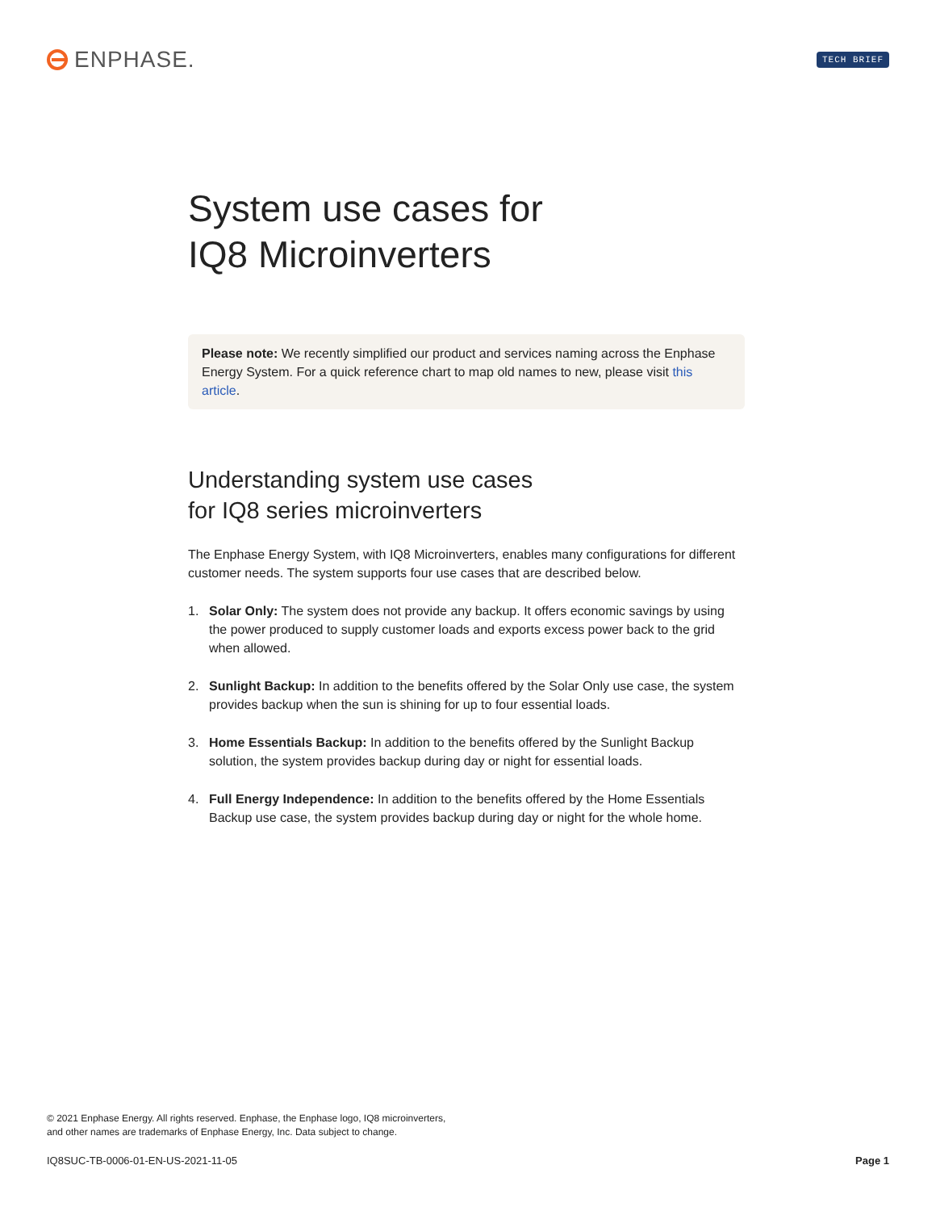ENPHASE.
TECH BRIEF
System use cases for
IQ8 Microinverters
Please note: We recently simplified our product and services naming across the Enphase Energy System. For a quick reference chart to map old names to new, please visit this article.
Understanding system use cases
for IQ8 series microinverters
The Enphase Energy System, with IQ8 Microinverters, enables many configurations for different customer needs. The system supports four use cases that are described below.
1. Solar Only: The system does not provide any backup. It offers economic savings by using the power produced to supply customer loads and exports excess power back to the grid when allowed.
2. Sunlight Backup: In addition to the benefits offered by the Solar Only use case, the system provides backup when the sun is shining for up to four essential loads.
3. Home Essentials Backup: In addition to the benefits offered by the Sunlight Backup solution, the system provides backup during day or night for essential loads.
4. Full Energy Independence: In addition to the benefits offered by the Home Essentials Backup use case, the system provides backup during day or night for the whole home.
© 2021 Enphase Energy. All rights reserved. Enphase, the Enphase logo, IQ8 microinverters,
and other names are trademarks of Enphase Energy, Inc. Data subject to change.
IQ8SUC-TB-0006-01-EN-US-2021-11-05 Page 1